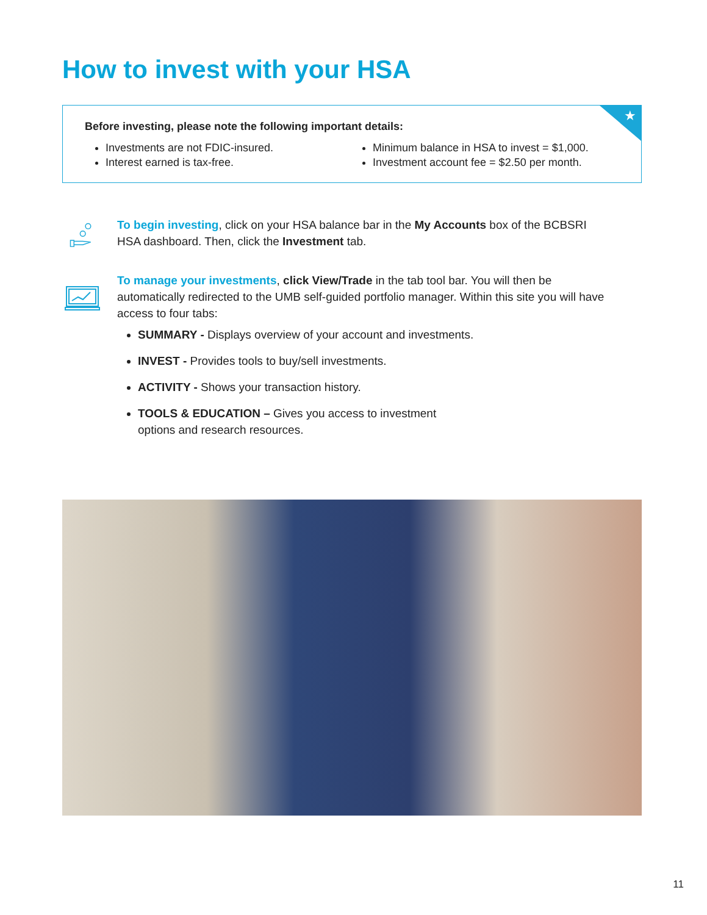How to invest with your HSA
★
Before investing, please note the following important details:
Investments are not FDIC-insured.
Interest earned is tax-free.
Minimum balance in HSA to invest = $1,000.
Investment account fee = $2.50 per month.
To begin investing, click on your HSA balance bar in the My Accounts box of the BCBSRI HSA dashboard. Then, click the Investment tab.
To manage your investments, click View/Trade in the tab tool bar. You will then be automatically redirected to the UMB self-guided portfolio manager. Within this site you will have access to four tabs:
SUMMARY - Displays overview of your account and investments.
INVEST - Provides tools to buy/sell investments.
ACTIVITY - Shows your transaction history.
TOOLS & EDUCATION – Gives you access to investment
options and research resources.
11